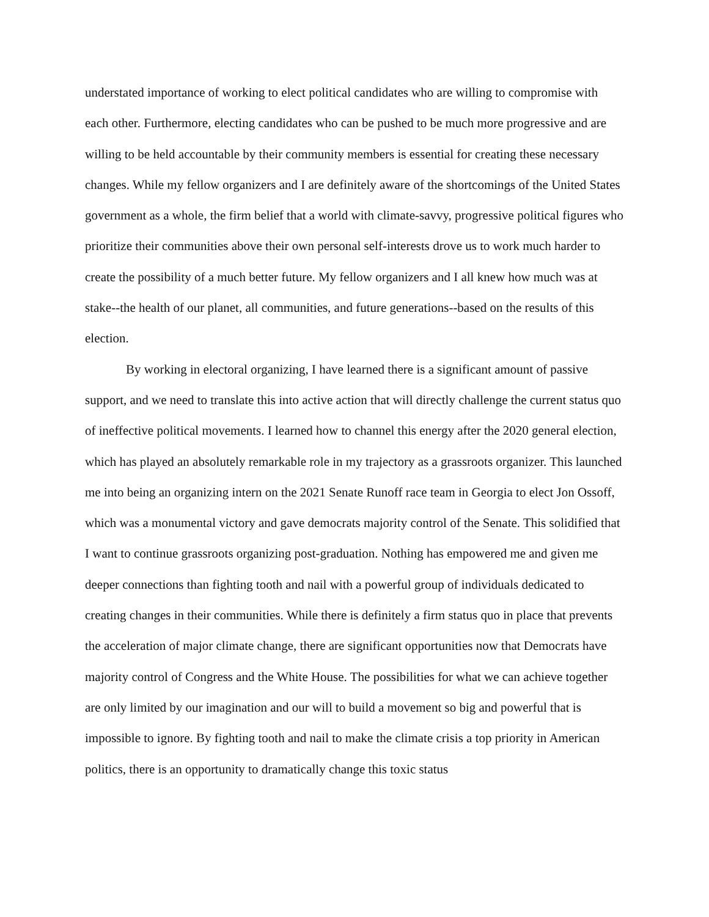understated importance of working to elect political candidates who are willing to compromise with each other. Furthermore, electing candidates who can be pushed to be much more progressive and are willing to be held accountable by their community members is essential for creating these necessary changes. While my fellow organizers and I are definitely aware of the shortcomings of the United States government as a whole, the firm belief that a world with climate-savvy, progressive political figures who prioritize their communities above their own personal self-interests drove us to work much harder to create the possibility of a much better future. My fellow organizers and I all knew how much was at stake--the health of our planet, all communities, and future generations--based on the results of this election.
By working in electoral organizing, I have learned there is a significant amount of passive support, and we need to translate this into active action that will directly challenge the current status quo of ineffective political movements. I learned how to channel this energy after the 2020 general election, which has played an absolutely remarkable role in my trajectory as a grassroots organizer. This launched me into being an organizing intern on the 2021 Senate Runoff race team in Georgia to elect Jon Ossoff, which was a monumental victory and gave democrats majority control of the Senate. This solidified that I want to continue grassroots organizing post-graduation. Nothing has empowered me and given me deeper connections than fighting tooth and nail with a powerful group of individuals dedicated to creating changes in their communities. While there is definitely a firm status quo in place that prevents the acceleration of major climate change, there are significant opportunities now that Democrats have majority control of Congress and the White House. The possibilities for what we can achieve together are only limited by our imagination and our will to build a movement so big and powerful that is impossible to ignore. By fighting tooth and nail to make the climate crisis a top priority in American politics, there is an opportunity to dramatically change this toxic status